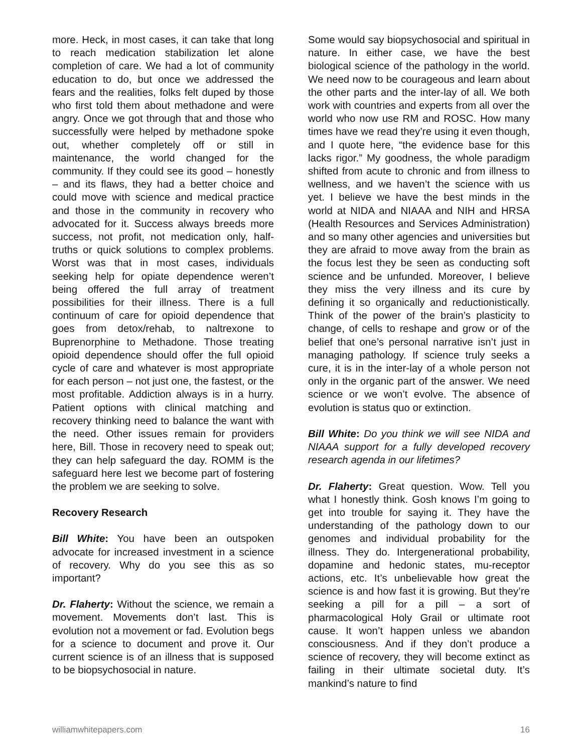more. Heck, in most cases, it can take that long to reach medication stabilization let alone completion of care. We had a lot of community education to do, but once we addressed the fears and the realities, folks felt duped by those who first told them about methadone and were angry. Once we got through that and those who successfully were helped by methadone spoke out, whether completely off or still in maintenance, the world changed for the community. If they could see its good – honestly – and its flaws, they had a better choice and could move with science and medical practice and those in the community in recovery who advocated for it. Success always breeds more success, not profit, not medication only, half-truths or quick solutions to complex problems. Worst was that in most cases, individuals seeking help for opiate dependence weren’t being offered the full array of treatment possibilities for their illness. There is a full continuum of care for opioid dependence that goes from detox/rehab, to naltrexone to Buprenorphine to Methadone. Those treating opioid dependence should offer the full opioid cycle of care and whatever is most appropriate for each person – not just one, the fastest, or the most profitable. Addiction always is in a hurry. Patient options with clinical matching and recovery thinking need to balance the want with the need. Other issues remain for providers here, Bill. Those in recovery need to speak out; they can help safeguard the day. ROMM is the safeguard here lest we become part of fostering the problem we are seeking to solve.
Recovery Research
Bill White: You have been an outspoken advocate for increased investment in a science of recovery. Why do you see this as so important?
Dr. Flaherty: Without the science, we remain a movement. Movements don’t last. This is evolution not a movement or fad. Evolution begs for a science to document and prove it. Our current science is of an illness that is supposed to be biopsychosocial in nature.
Some would say biopsychosocial and spiritual in nature. In either case, we have the best biological science of the pathology in the world. We need now to be courageous and learn about the other parts and the inter-lay of all. We both work with countries and experts from all over the world who now use RM and ROSC. How many times have we read they’re using it even though, and I quote here, “the evidence base for this lacks rigor.” My goodness, the whole paradigm shifted from acute to chronic and from illness to wellness, and we haven’t the science with us yet. I believe we have the best minds in the world at NIDA and NIAAA and NIH and HRSA (Health Resources and Services Administration) and so many other agencies and universities but they are afraid to move away from the brain as the focus lest they be seen as conducting soft science and be unfunded. Moreover, I believe they miss the very illness and its cure by defining it so organically and reductionistically. Think of the power of the brain’s plasticity to change, of cells to reshape and grow or of the belief that one’s personal narrative isn’t just in managing pathology. If science truly seeks a cure, it is in the inter-lay of a whole person not only in the organic part of the answer. We need science or we won’t evolve. The absence of evolution is status quo or extinction.
Bill White: Do you think we will see NIDA and NIAAA support for a fully developed recovery research agenda in our lifetimes?
Dr. Flaherty: Great question. Wow. Tell you what I honestly think. Gosh knows I’m going to get into trouble for saying it. They have the understanding of the pathology down to our genomes and individual probability for the illness. They do. Intergenerational probability, dopamine and hedonic states, mu-receptor actions, etc. It’s unbelievable how great the science is and how fast it is growing. But they’re seeking a pill for a pill – a sort of pharmacological Holy Grail or ultimate root cause. It won’t happen unless we abandon consciousness. And if they don’t produce a science of recovery, they will become extinct as failing in their ultimate societal duty. It’s mankind’s nature to find
williamwhitepapers.com 16